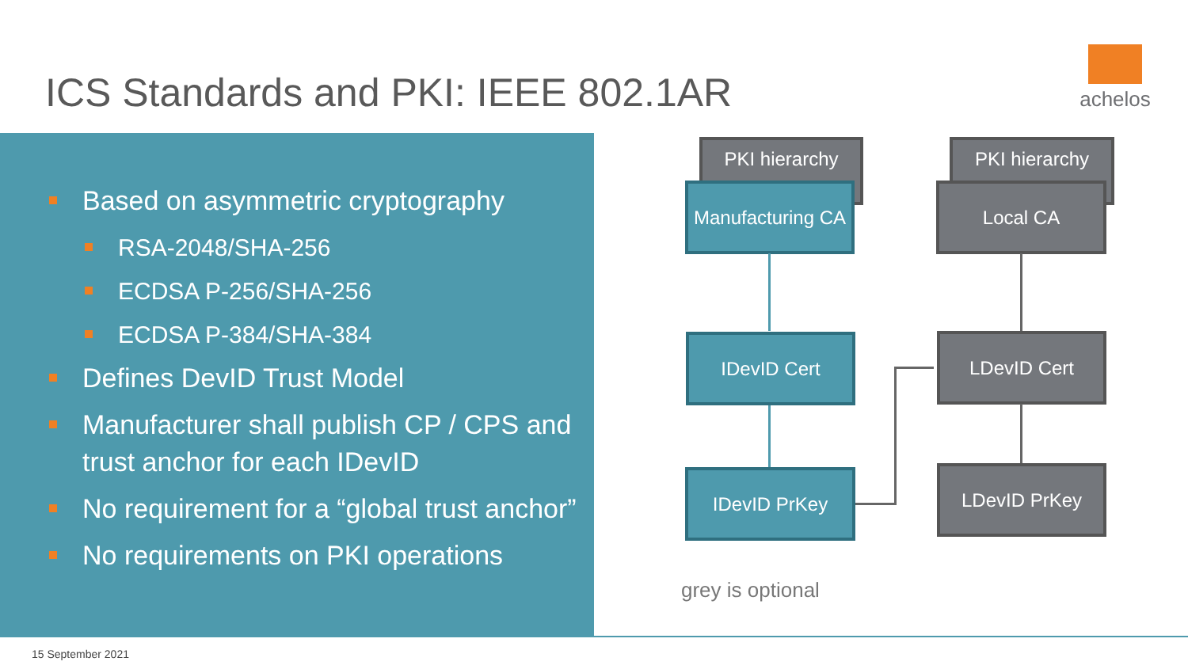ICS Standards and PKI: IEEE 802.1AR
achelos
Based on asymmetric cryptography
RSA-2048/SHA-256
ECDSA P-256/SHA-256
ECDSA P-384/SHA-384
Defines DevID Trust Model
Manufacturer shall publish CP / CPS and trust anchor for each IDevID
No requirement for a “global trust anchor”
No requirements on PKI operations
PKI hierarchy
Manufacturing CA
PKI hierarchy
Local CA
IDevID Cert LDevID Cert
IDevID PrKey LDevID PrKey
grey is optional
15 September 2021